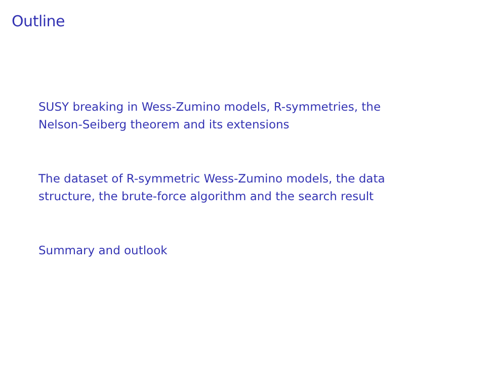Outline
SUSY breaking in Wess-Zumino models, R-symmetries, the Nelson-Seiberg theorem and its extensions
The dataset of R-symmetric Wess-Zumino models, the data structure, the brute-force algorithm and the search result
Summary and outlook